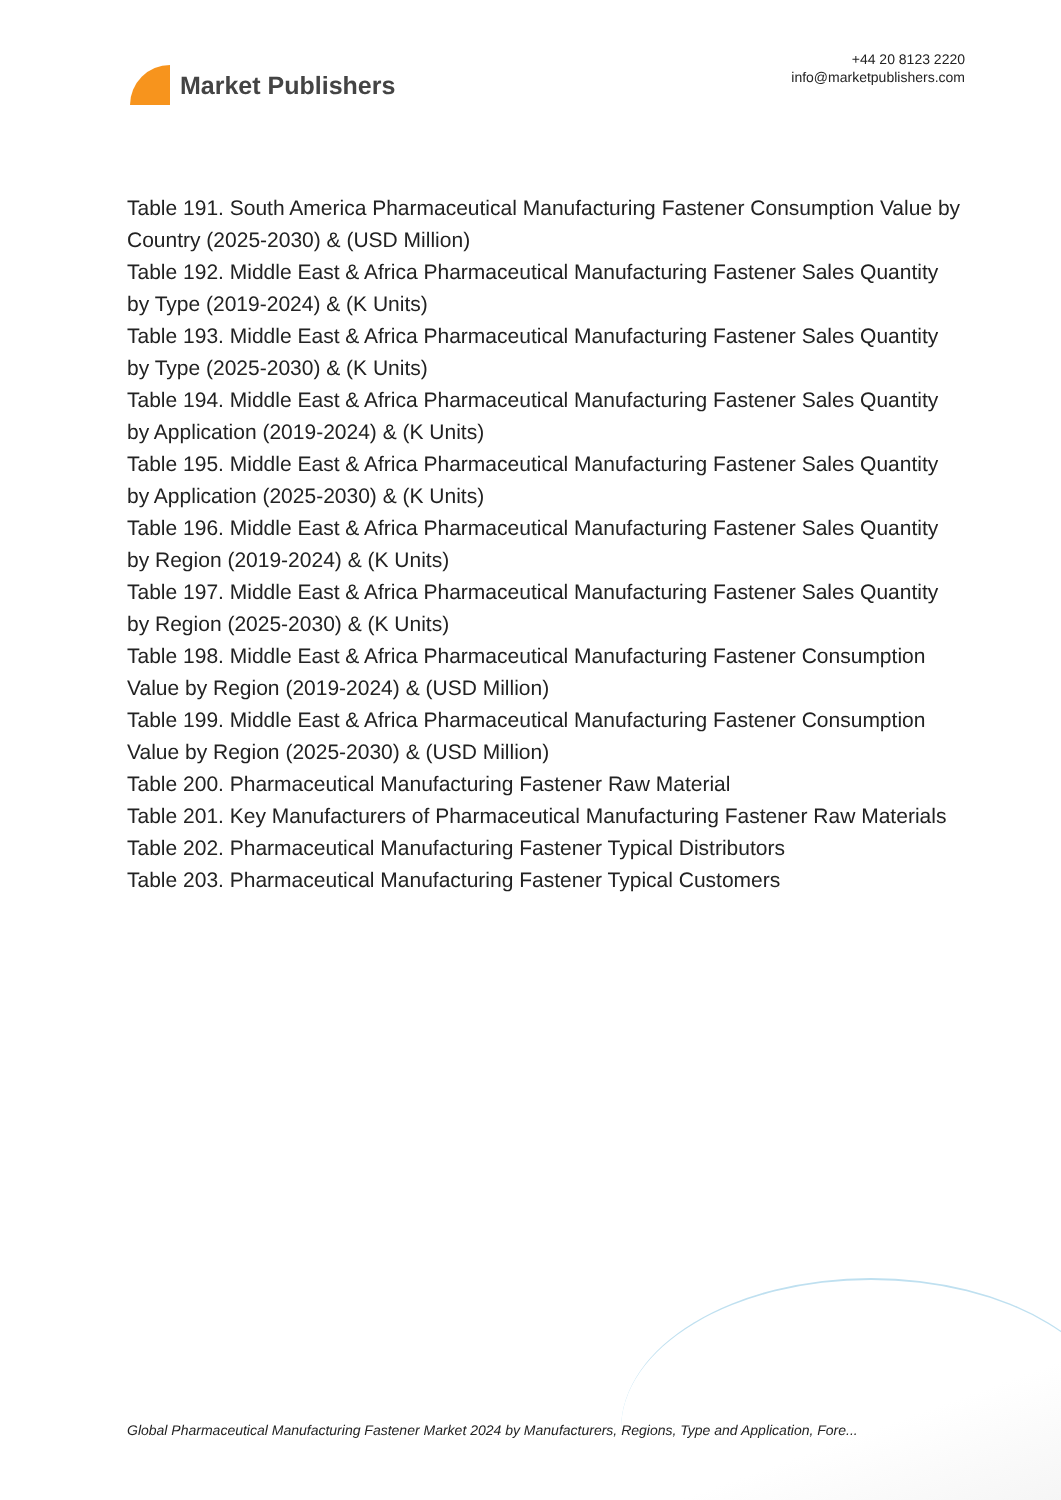Market Publishers
+44 20 8123 2220
info@marketpublishers.com
Table 191. South America Pharmaceutical Manufacturing Fastener Consumption Value by Country (2025-2030) & (USD Million)
Table 192. Middle East & Africa Pharmaceutical Manufacturing Fastener Sales Quantity by Type (2019-2024) & (K Units)
Table 193. Middle East & Africa Pharmaceutical Manufacturing Fastener Sales Quantity by Type (2025-2030) & (K Units)
Table 194. Middle East & Africa Pharmaceutical Manufacturing Fastener Sales Quantity by Application (2019-2024) & (K Units)
Table 195. Middle East & Africa Pharmaceutical Manufacturing Fastener Sales Quantity by Application (2025-2030) & (K Units)
Table 196. Middle East & Africa Pharmaceutical Manufacturing Fastener Sales Quantity by Region (2019-2024) & (K Units)
Table 197. Middle East & Africa Pharmaceutical Manufacturing Fastener Sales Quantity by Region (2025-2030) & (K Units)
Table 198. Middle East & Africa Pharmaceutical Manufacturing Fastener Consumption Value by Region (2019-2024) & (USD Million)
Table 199. Middle East & Africa Pharmaceutical Manufacturing Fastener Consumption Value by Region (2025-2030) & (USD Million)
Table 200. Pharmaceutical Manufacturing Fastener Raw Material
Table 201. Key Manufacturers of Pharmaceutical Manufacturing Fastener Raw Materials
Table 202. Pharmaceutical Manufacturing Fastener Typical Distributors
Table 203. Pharmaceutical Manufacturing Fastener Typical Customers
Global Pharmaceutical Manufacturing Fastener Market 2024 by Manufacturers, Regions, Type and Application, Fore...